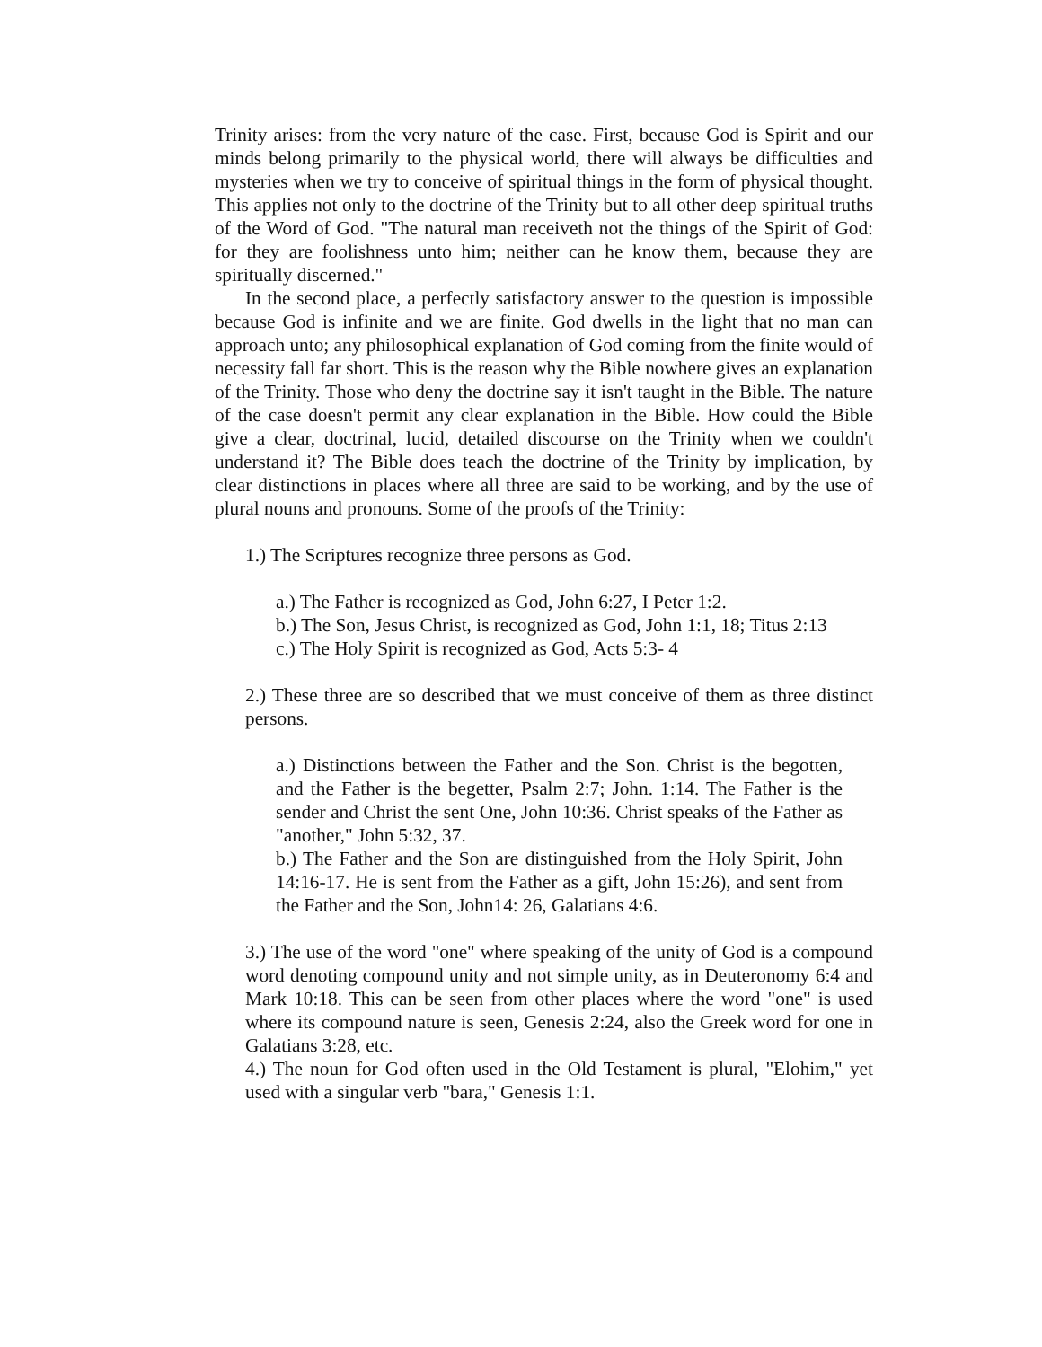Trinity arises: from the very nature of the case. First, because God is Spirit and our minds belong primarily to the physical world, there will always be difficulties and mysteries when we try to conceive of spiritual things in the form of physical thought. This applies not only to the doctrine of the Trinity but to all other deep spiritual truths of the Word of God. "The natural man receiveth not the things of the Spirit of God: for they are foolishness unto him; neither can he know them, because they are spiritually discerned."
In the second place, a perfectly satisfactory answer to the question is impossible because God is infinite and we are finite. God dwells in the light that no man can approach unto; any philosophical explanation of God coming from the finite would of necessity fall far short. This is the reason why the Bible nowhere gives an explanation of the Trinity. Those who deny the doctrine say it isn't taught in the Bible. The nature of the case doesn't permit any clear explanation in the Bible. How could the Bible give a clear, doctrinal, lucid, detailed discourse on the Trinity when we couldn't understand it? The Bible does teach the doctrine of the Trinity by implication, by clear distinctions in places where all three are said to be working, and by the use of plural nouns and pronouns. Some of the proofs of the Trinity:
1.) The Scriptures recognize three persons as God.
a.) The Father is recognized as God, John 6:27, I Peter 1:2.
b.) The Son, Jesus Christ, is recognized as God, John 1:1, 18; Titus 2:13
c.) The Holy Spirit is recognized as God, Acts 5:3- 4
2.) These three are so described that we must conceive of them as three distinct persons.
a.) Distinctions between the Father and the Son. Christ is the begotten, and the Father is the begetter, Psalm 2:7; John. 1:14. The Father is the sender and Christ the sent One, John 10:36. Christ speaks of the Father as "another," John 5:32, 37.
b.) The Father and the Son are distinguished from the Holy Spirit, John 14:16-17. He is sent from the Father as a gift, John 15:26), and sent from the Father and the Son, John14: 26, Galatians 4:6.
3.) The use of the word "one" where speaking of the unity of God is a compound word denoting compound unity and not simple unity, as in Deuteronomy 6:4 and Mark 10:18. This can be seen from other places where the word "one" is used where its compound nature is seen, Genesis 2:24, also the Greek word for one in Galatians 3:28, etc.
4.) The noun for God often used in the Old Testament is plural, "Elohim," yet used with a singular verb "bara," Genesis 1:1.